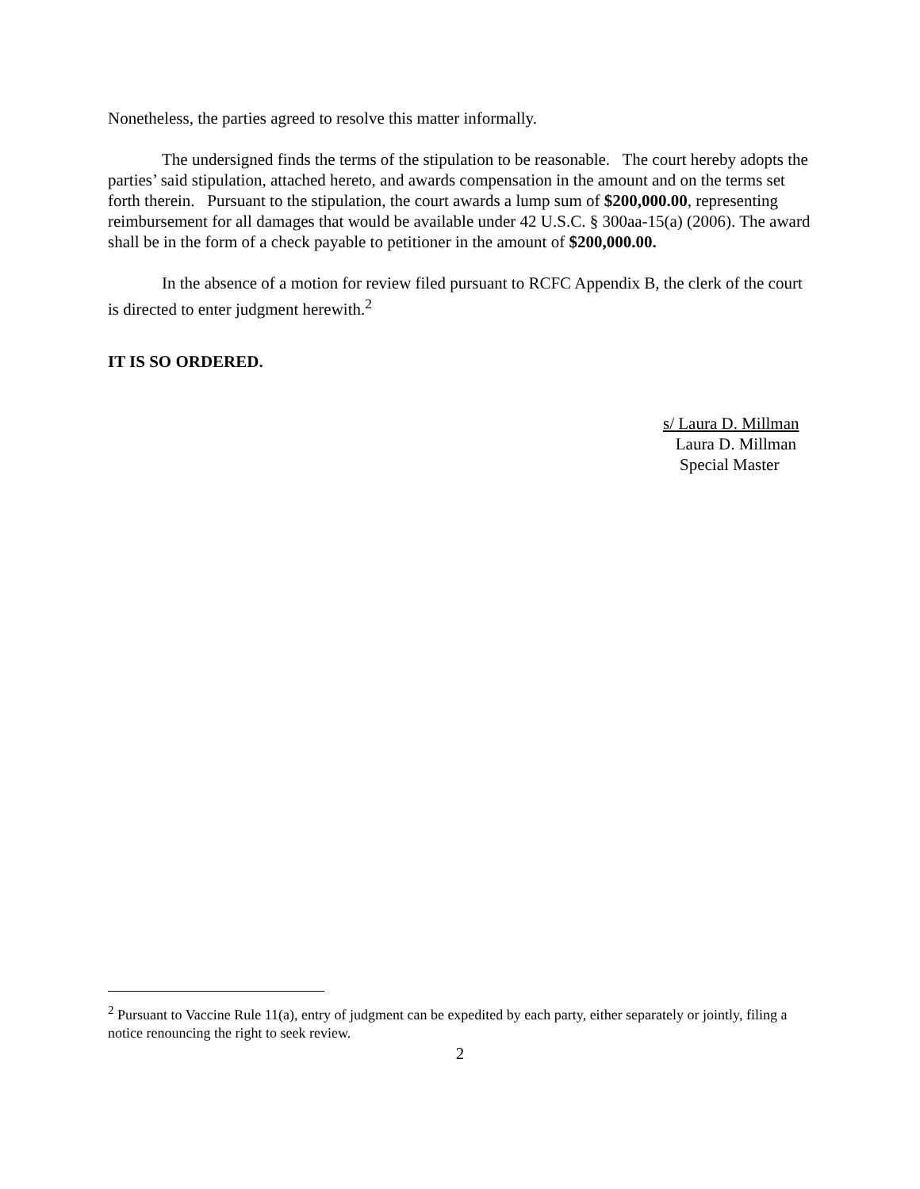Nonetheless, the parties agreed to resolve this matter informally.
The undersigned finds the terms of the stipulation to be reasonable. The court hereby adopts the parties’ said stipulation, attached hereto, and awards compensation in the amount and on the terms set forth therein. Pursuant to the stipulation, the court awards a lump sum of $200,000.00, representing reimbursement for all damages that would be available under 42 U.S.C. § 300aa-15(a) (2006). The award shall be in the form of a check payable to petitioner in the amount of $200,000.00.
In the absence of a motion for review filed pursuant to RCFC Appendix B, the clerk of the court is directed to enter judgment herewith.<sup>2</sup>
IT IS SO ORDERED.
s/ Laura D. Millman
Laura D. Millman
Special Master
<sup>2</sup> Pursuant to Vaccine Rule 11(a), entry of judgment can be expedited by each party, either separately or jointly, filing a notice renouncing the right to seek review.
2